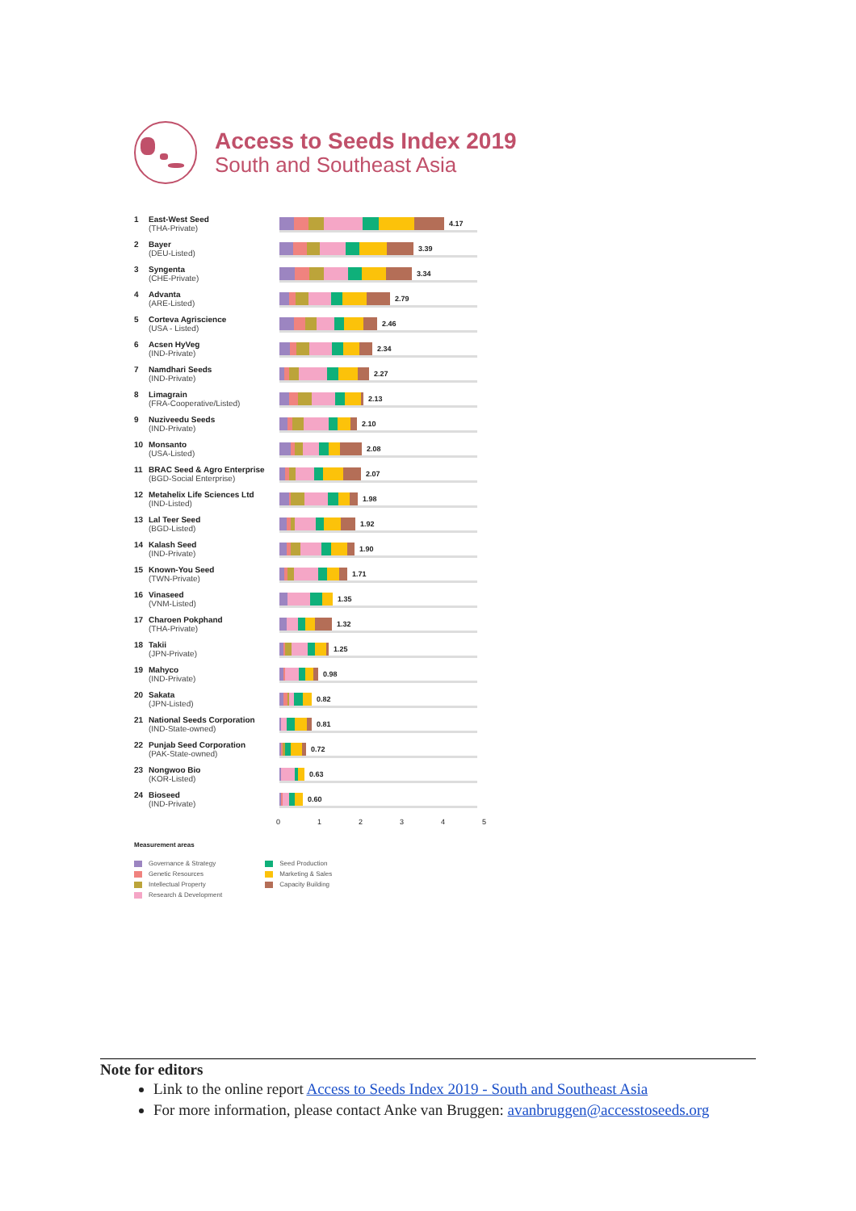Access to Seeds Index 2019
South and Southeast Asia
| 1 | East-West Seed (THA-Private) | 4.17 |
| 2 | Bayer (DEU-Listed) | 3.39 |
| 3 | Syngenta (CHE-Private) | 3.34 |
| 4 | Advanta (ARE-Listed) | 2.79 |
| 5 | Corteva Agriscience (USA - Listed) | 2.46 |
| 6 | Acsen HyVeg (IND-Private) | 2.34 |
| 7 | Namdhari Seeds (IND-Private) | 2.27 |
| 8 | Limagrain (FRA-Cooperative/Listed) | 2.13 |
| 9 | Nuziveedu Seeds (IND-Private) | 2.10 |
| 10 | Monsanto (USA-Listed) | 2.08 |
| 11 | BRAC Seed & Agro Enterprise (BGD-Social Enterprise) | 2.07 |
| 12 | Metahelix Life Sciences Ltd (IND-Listed) | 1.98 |
| 13 | Lal Teer Seed (BGD-Listed) | 1.92 |
| 14 | Kalash Seed (IND-Private) | 1.90 |
| 15 | Known-You Seed (TWN-Private) | 1.71 |
| 16 | Vinaseed (VNM-Listed) | 1.35 |
| 17 | Charoen Pokphand (THA-Private) | 1.32 |
| 18 | Takii (JPN-Private) | 1.25 |
| 19 | Mahyco (IND-Private) | 0.98 |
| 20 | Sakata (JPN-Listed) | 0.82 |
| 21 | National Seeds Corporation (IND-State-owned) | 0.81 |
| 22 | Punjab Seed Corporation (PAK-State-owned) | 0.72 |
| 23 | Nongwoo Bio (KOR-Listed) | 0.63 |
| 24 | Bioseed (IND-Private) | 0.60 |
0 1 2 3 4 5
Measurement areas
Governance & Strategy
Genetic Resources
Intellectual Property
Research & Development
Seed Production
Marketing & Sales
Capacity Building
Note for editors
Link to the online report Access to Seeds Index 2019 - South and Southeast Asia
For more information, please contact Anke van Bruggen: avanbruggen@accesstoseeds.org